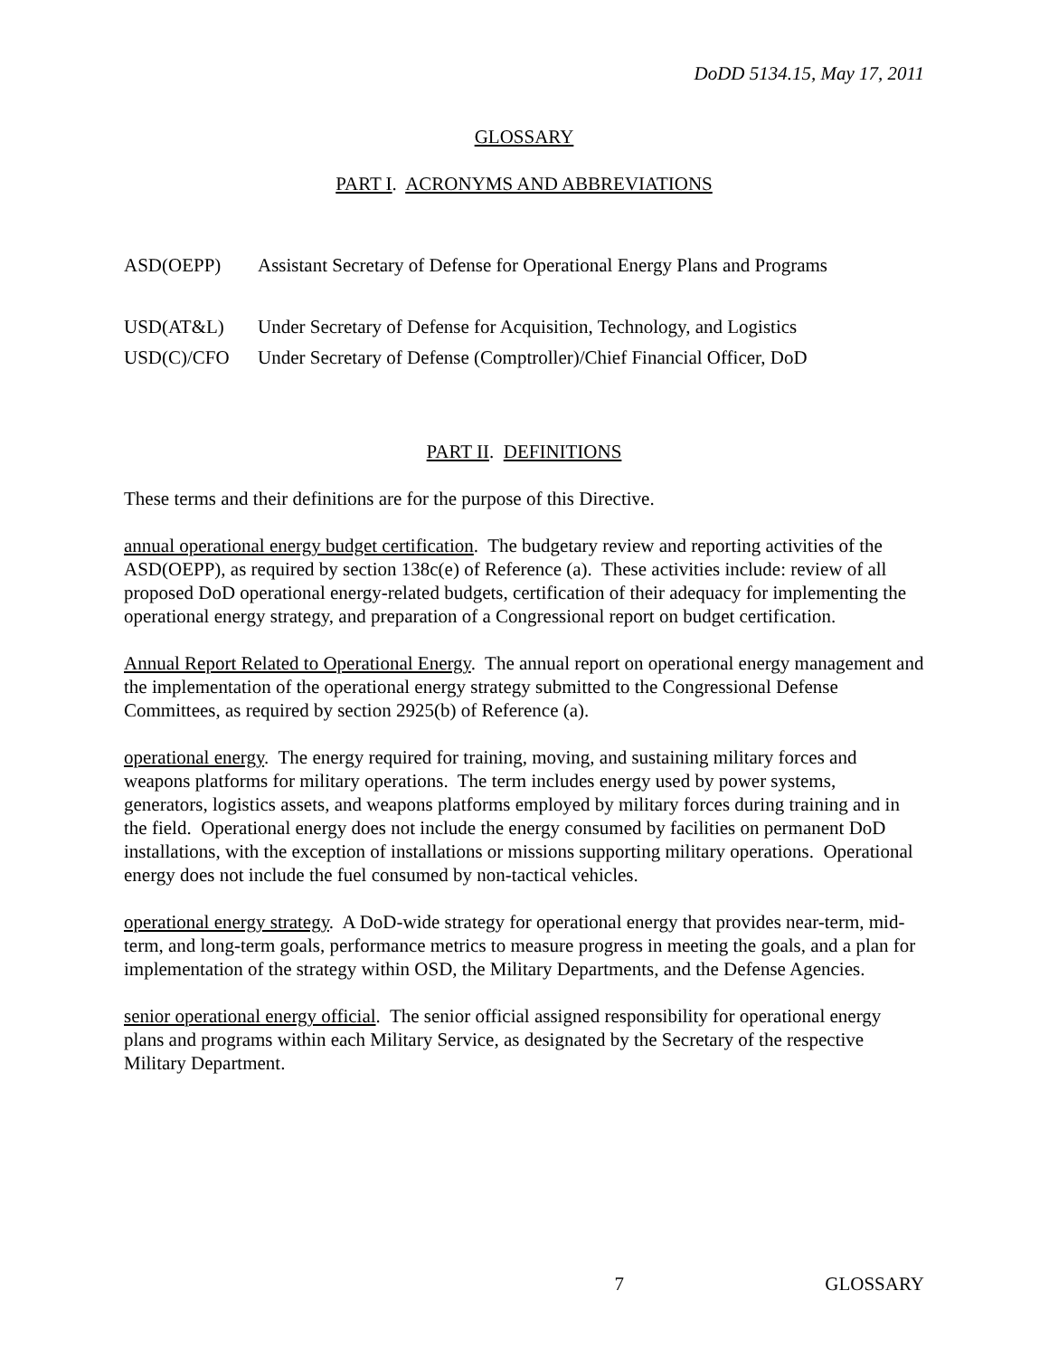DoDD 5134.15, May 17, 2011
GLOSSARY
PART I. ACRONYMS AND ABBREVIATIONS
| ASD(OEPP) | Assistant Secretary of Defense for Operational Energy Plans and Programs |
| USD(AT&L) | Under Secretary of Defense for Acquisition, Technology, and Logistics |
| USD(C)/CFO | Under Secretary of Defense (Comptroller)/Chief Financial Officer, DoD |
PART II. DEFINITIONS
These terms and their definitions are for the purpose of this Directive.
annual operational energy budget certification. The budgetary review and reporting activities of the ASD(OEPP), as required by section 138c(e) of Reference (a). These activities include: review of all proposed DoD operational energy-related budgets, certification of their adequacy for implementing the operational energy strategy, and preparation of a Congressional report on budget certification.
Annual Report Related to Operational Energy. The annual report on operational energy management and the implementation of the operational energy strategy submitted to the Congressional Defense Committees, as required by section 2925(b) of Reference (a).
operational energy. The energy required for training, moving, and sustaining military forces and weapons platforms for military operations. The term includes energy used by power systems, generators, logistics assets, and weapons platforms employed by military forces during training and in the field. Operational energy does not include the energy consumed by facilities on permanent DoD installations, with the exception of installations or missions supporting military operations. Operational energy does not include the fuel consumed by non-tactical vehicles.
operational energy strategy. A DoD-wide strategy for operational energy that provides near-term, mid-term, and long-term goals, performance metrics to measure progress in meeting the goals, and a plan for implementation of the strategy within OSD, the Military Departments, and the Defense Agencies.
senior operational energy official. The senior official assigned responsibility for operational energy plans and programs within each Military Service, as designated by the Secretary of the respective Military Department.
7 GLOSSARY